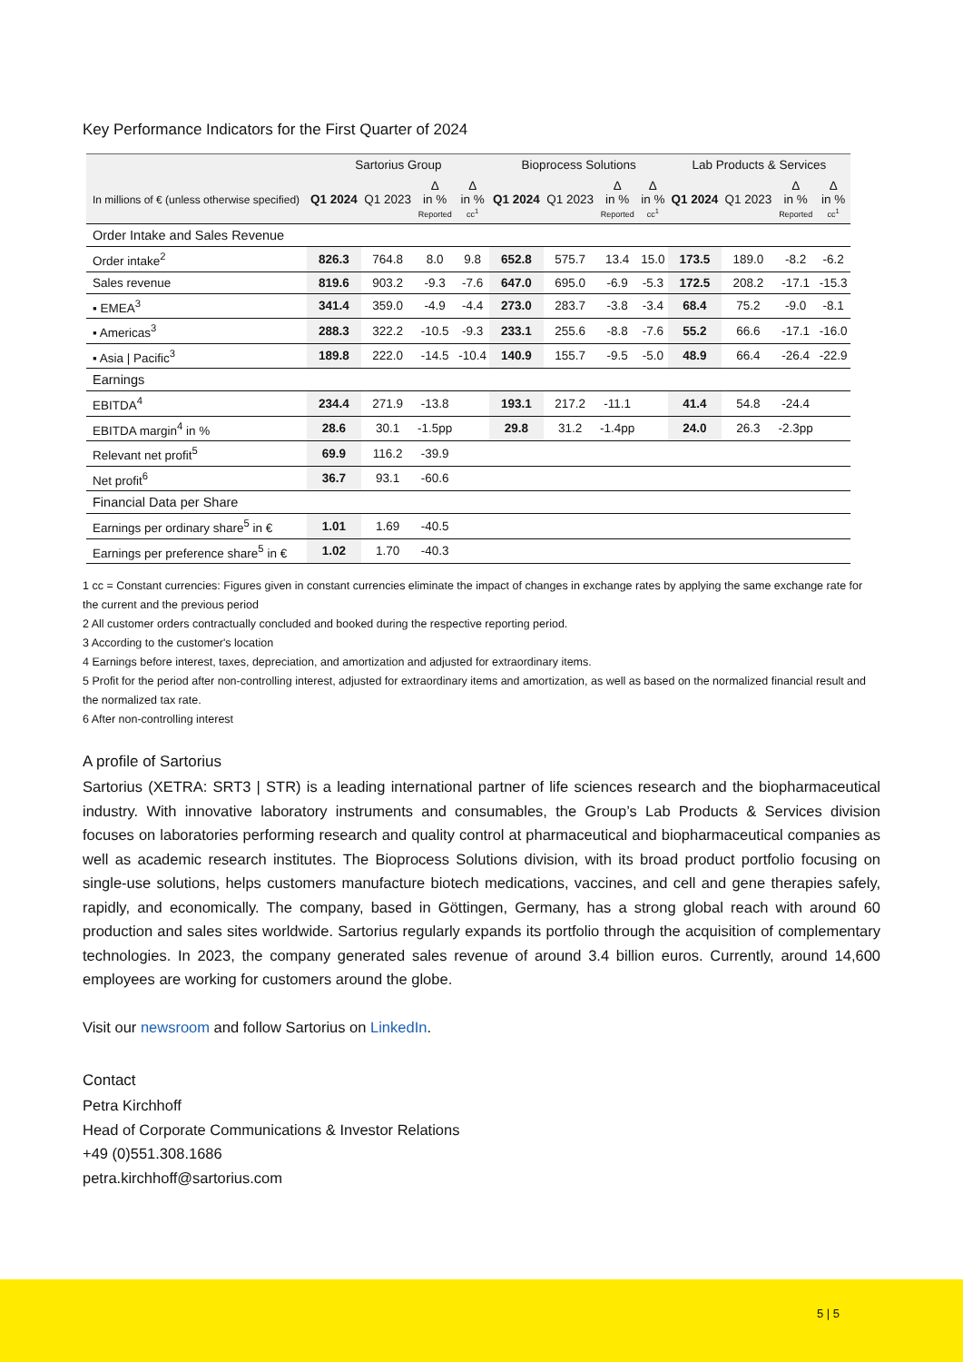Key Performance Indicators for the First Quarter of 2024
| | Sartorius Group | | | | Bioprocess Solutions | | | | Lab Products & Services | | | |
| --- | --- | --- | --- | --- | --- | --- | --- | --- | --- | --- | --- | --- |
| In millions of € (unless otherwise specified) | Q1 2024 | Q1 2023 | Δ in % Reported | Δ in % cc<sup>1</sup> | Q1 2024 | Q1 2023 | Δ in % Reported | Δ in % cc<sup>1</sup> | Q1 2024 | Q1 2023 | Δ in % Reported | Δ in % cc<sup>1</sup> |
| Order Intake and Sales Revenue | | | | | | | | | | | | |
| Order intake<sup>2</sup> | 826.3 | 764.8 | 8.0 | 9.8 | 652.8 | 575.7 | 13.4 | 15.0 | 173.5 | 189.0 | -8.2 | -6.2 |
| Sales revenue | 819.6 | 903.2 | -9.3 | -7.6 | 647.0 | 695.0 | -6.9 | -5.3 | 172.5 | 208.2 | -17.1 | -15.3 |
| ▪ EMEA<sup>3</sup> | 341.4 | 359.0 | -4.9 | -4.4 | 273.0 | 283.7 | -3.8 | -3.4 | 68.4 | 75.2 | -9.0 | -8.1 |
| ▪ Americas<sup>3</sup> | 288.3 | 322.2 | -10.5 | -9.3 | 233.1 | 255.6 | -8.8 | -7.6 | 55.2 | 66.6 | -17.1 | -16.0 |
| ▪ Asia / Pacific<sup>3</sup> | 189.8 | 222.0 | -14.5 | -10.4 | 140.9 | 155.7 | -9.5 | -5.0 | 48.9 | 66.4 | -26.4 | -22.9 |
| Earnings | | | | | | | | | | | | |
| EBITDA<sup>4</sup> | 234.4 | 271.9 | -13.8 | | 193.1 | 217.2 | -11.1 | | 41.4 | 54.8 | -24.4 | |
| EBITDA margin<sup>4</sup> in % | 28.6 | 30.1 | -1.5pp | | 29.8 | 31.2 | -1.4pp | | 24.0 | 26.3 | -2.3pp | |
| Relevant net profit<sup>5</sup> | 69.9 | 116.2 | -39.9 | | | | | | | | | |
| Net profit<sup>6</sup> | 36.7 | 93.1 | -60.6 | | | | | | | | | |
| Financial Data per Share | | | | | | | | | | | | |
| Earnings per ordinary share<sup>5</sup> in € | 1.01 | 1.69 | -40.5 | | | | | | | | | |
| Earnings per preference share<sup>5</sup> in € | 1.02 | 1.70 | -40.3 | | | | | | | | | |
1 cc = Constant currencies: Figures given in constant currencies eliminate the impact of changes in exchange rates by applying the same exchange rate for the current and the previous period
2 All customer orders contractually concluded and booked during the respective reporting period.
3 According to the customer's location
4 Earnings before interest, taxes, depreciation, and amortization and adjusted for extraordinary items.
5 Profit for the period after non-controlling interest, adjusted for extraordinary items and amortization, as well as based on the normalized financial result and the normalized tax rate.
6 After non-controlling interest
A profile of Sartorius
Sartorius (XETRA: SRT3 | STR) is a leading international partner of life sciences research and the biopharmaceutical industry. With innovative laboratory instruments and consumables, the Group’s Lab Products & Services division focuses on laboratories performing research and quality control at pharmaceutical and biopharmaceutical companies as well as academic research institutes. The Bioprocess Solutions division, with its broad product portfolio focusing on single-use solutions, helps customers manufacture biotech medications, vaccines, and cell and gene therapies safely, rapidly, and economically. The company, based in Göttingen, Germany, has a strong global reach with around 60 production and sales sites worldwide. Sartorius regularly expands its portfolio through the acquisition of complementary technologies. In 2023, the company generated sales revenue of around 3.4 billion euros. Currently, around 14,600 employees are working for customers around the globe.
Visit our newsroom and follow Sartorius on LinkedIn.
Contact
Petra Kirchhoff
Head of Corporate Communications & Investor Relations
+49 (0)551.308.1686
petra.kirchhoff@sartorius.com
5 | 5